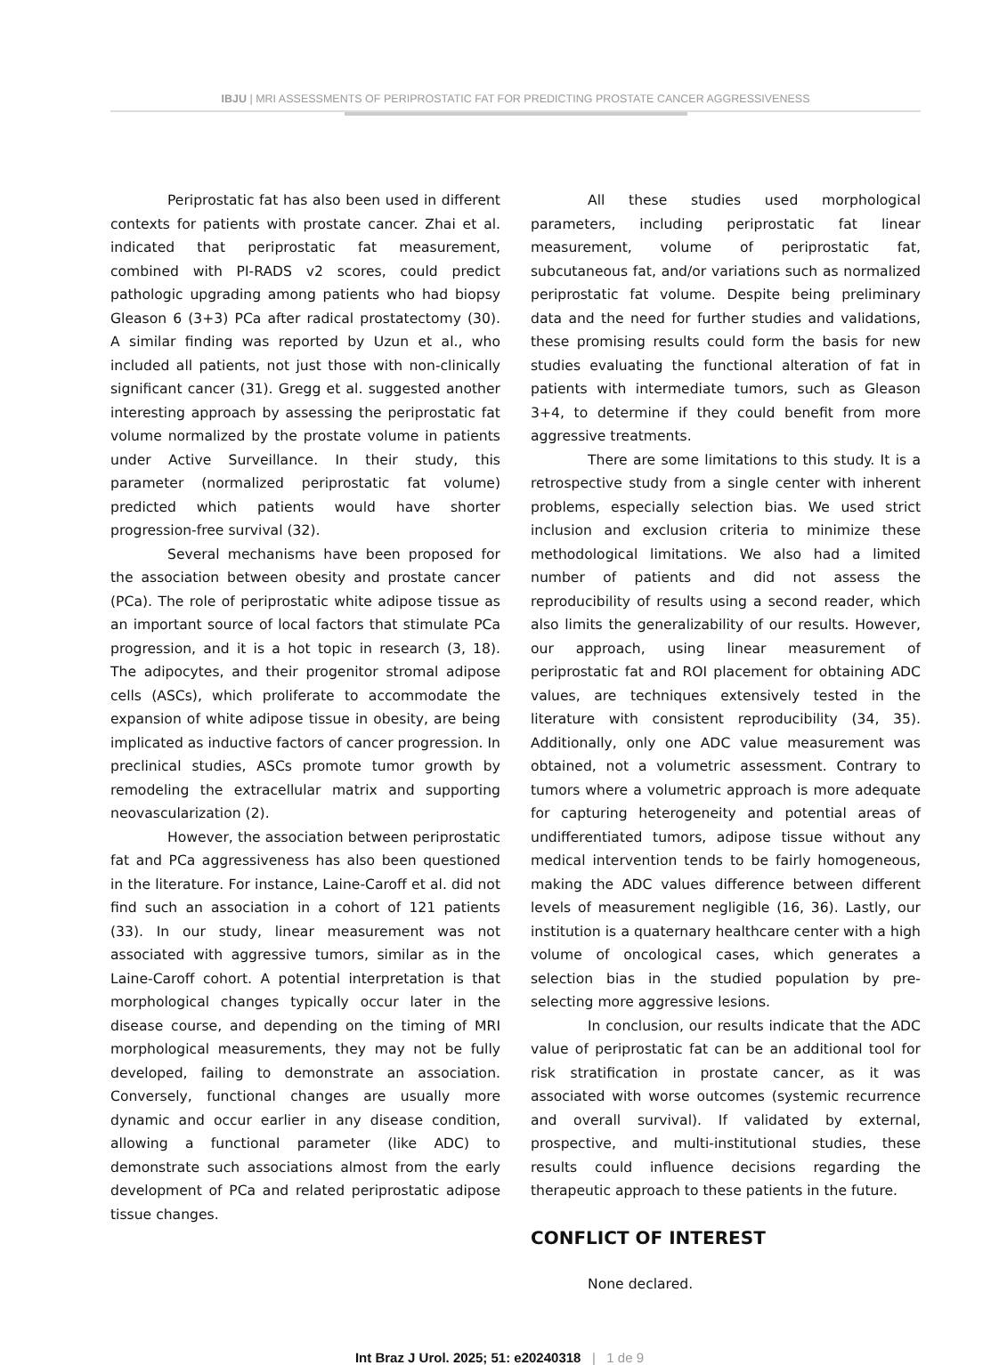IBJU | MRI ASSESSMENTS OF PERIPROSTATIC FAT FOR PREDICTING PROSTATE CANCER AGGRESSIVENESS
Periprostatic fat has also been used in different contexts for patients with prostate cancer. Zhai et al. indicated that periprostatic fat measurement, combined with PI-RADS v2 scores, could predict pathologic upgrading among patients who had biopsy Gleason 6 (3+3) PCa after radical prostatectomy (30). A similar finding was reported by Uzun et al., who included all patients, not just those with non-clinically significant cancer (31). Gregg et al. suggested another interesting approach by assessing the periprostatic fat volume normalized by the prostate volume in patients under Active Surveillance. In their study, this parameter (normalized periprostatic fat volume) predicted which patients would have shorter progression-free survival (32).
Several mechanisms have been proposed for the association between obesity and prostate cancer (PCa). The role of periprostatic white adipose tissue as an important source of local factors that stimulate PCa progression, and it is a hot topic in research (3, 18). The adipocytes, and their progenitor stromal adipose cells (ASCs), which proliferate to accommodate the expansion of white adipose tissue in obesity, are being implicated as inductive factors of cancer progression. In preclinical studies, ASCs promote tumor growth by remodeling the extracellular matrix and supporting neovascularization (2).
However, the association between periprostatic fat and PCa aggressiveness has also been questioned in the literature. For instance, Laine-Caroff et al. did not find such an association in a cohort of 121 patients (33). In our study, linear measurement was not associated with aggressive tumors, similar as in the Laine-Caroff cohort. A potential interpretation is that morphological changes typically occur later in the disease course, and depending on the timing of MRI morphological measurements, they may not be fully developed, failing to demonstrate an association. Conversely, functional changes are usually more dynamic and occur earlier in any disease condition, allowing a functional parameter (like ADC) to demonstrate such associations almost from the early development of PCa and related periprostatic adipose tissue changes.
All these studies used morphological parameters, including periprostatic fat linear measurement, volume of periprostatic fat, subcutaneous fat, and/or variations such as normalized periprostatic fat volume. Despite being preliminary data and the need for further studies and validations, these promising results could form the basis for new studies evaluating the functional alteration of fat in patients with intermediate tumors, such as Gleason 3+4, to determine if they could benefit from more aggressive treatments.
There are some limitations to this study. It is a retrospective study from a single center with inherent problems, especially selection bias. We used strict inclusion and exclusion criteria to minimize these methodological limitations. We also had a limited number of patients and did not assess the reproducibility of results using a second reader, which also limits the generalizability of our results. However, our approach, using linear measurement of periprostatic fat and ROI placement for obtaining ADC values, are techniques extensively tested in the literature with consistent reproducibility (34, 35). Additionally, only one ADC value measurement was obtained, not a volumetric assessment. Contrary to tumors where a volumetric approach is more adequate for capturing heterogeneity and potential areas of undifferentiated tumors, adipose tissue without any medical intervention tends to be fairly homogeneous, making the ADC values difference between different levels of measurement negligible (16, 36). Lastly, our institution is a quaternary healthcare center with a high volume of oncological cases, which generates a selection bias in the studied population by pre-selecting more aggressive lesions.
In conclusion, our results indicate that the ADC value of periprostatic fat can be an additional tool for risk stratification in prostate cancer, as it was associated with worse outcomes (systemic recurrence and overall survival). If validated by external, prospective, and multi-institutional studies, these results could influence decisions regarding the therapeutic approach to these patients in the future.
CONFLICT OF INTEREST
None declared.
Int Braz J Urol. 2025; 51: e20240318 | 1 de 9